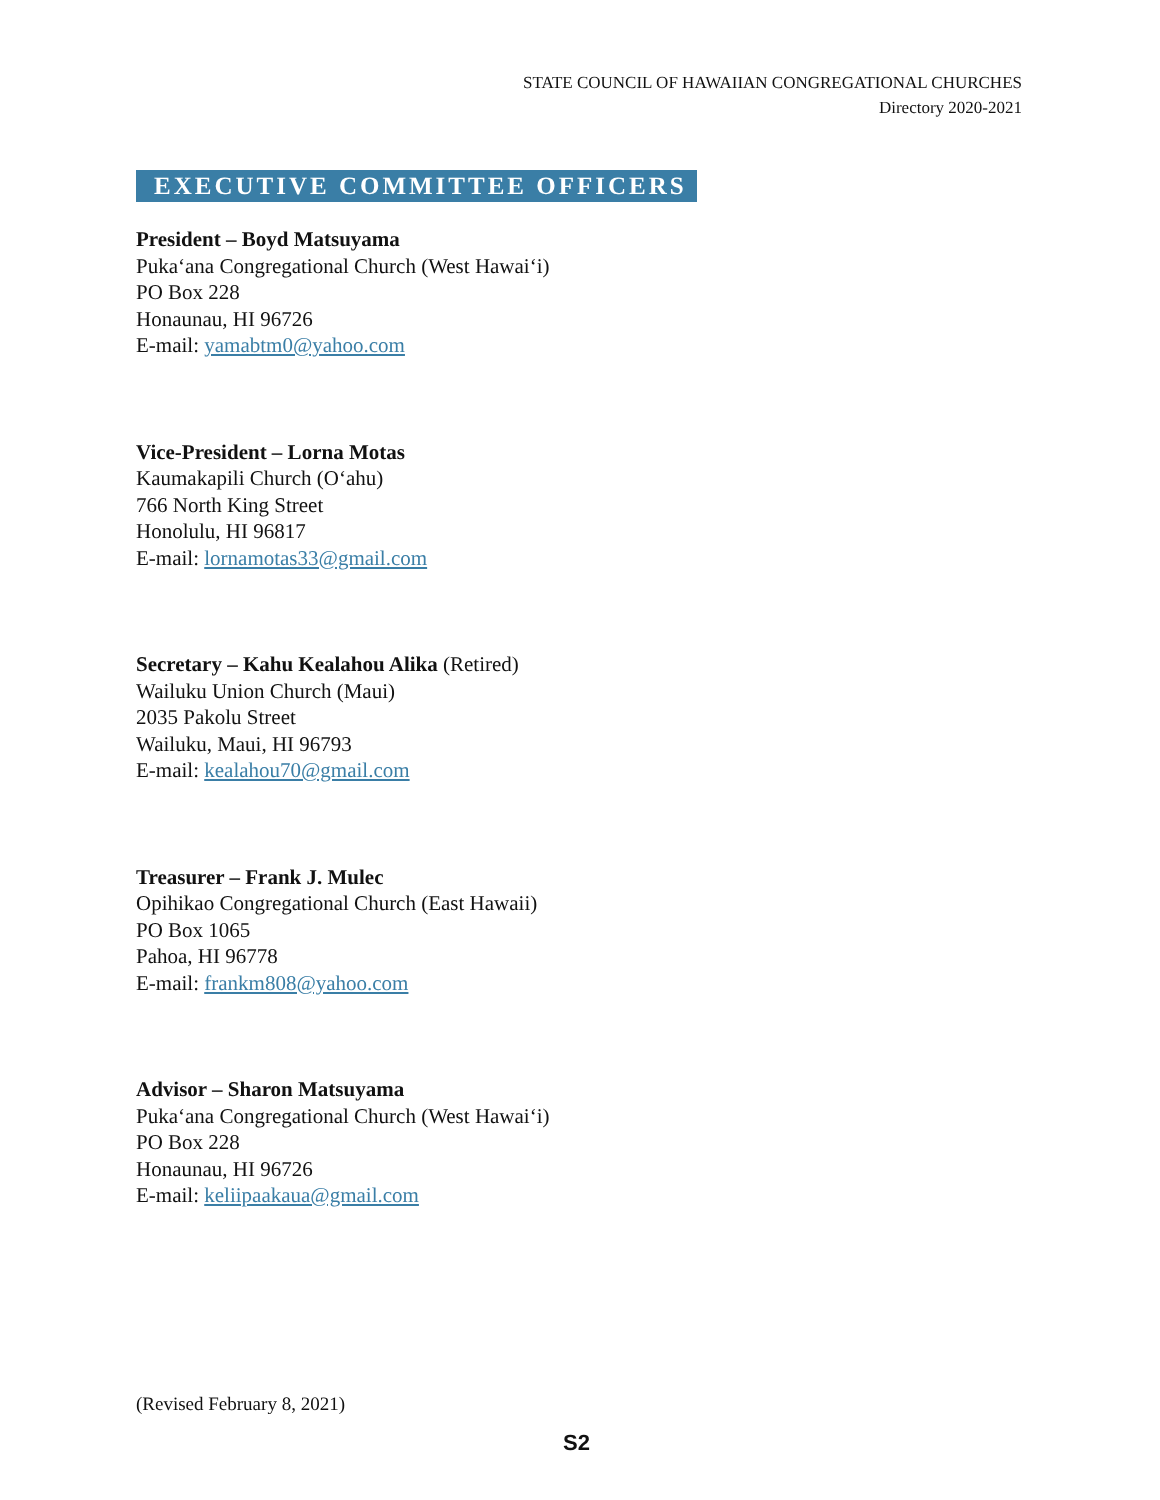STATE COUNCIL OF HAWAIIAN CONGREGATIONAL CHURCHES
Directory 2020-2021
EXECUTIVE COMMITTEE OFFICERS
President – Boyd Matsuyama
Puka‘ana Congregational Church (West Hawai‘i)
PO Box 228
Honaunau, HI 96726
E-mail: yamabtm0@yahoo.com
Vice-President – Lorna Motas
Kaumakapili Church (O‘ahu)
766 North King Street
Honolulu, HI 96817
E-mail: lornamotas33@gmail.com
Secretary – Kahu Kealahou Alika (Retired)
Wailuku Union Church (Maui)
2035 Pakolu Street
Wailuku, Maui, HI 96793
E-mail: kealahou70@gmail.com
Treasurer – Frank J. Mulec
Opihikao Congregational Church (East Hawaii)
PO Box 1065
Pahoa, HI 96778
E-mail: frankm808@yahoo.com
Advisor – Sharon Matsuyama
Puka‘ana Congregational Church (West Hawai‘i)
PO Box 228
Honaunau, HI 96726
E-mail: keliipaakaua@gmail.com
(Revised February 8, 2021)
S2